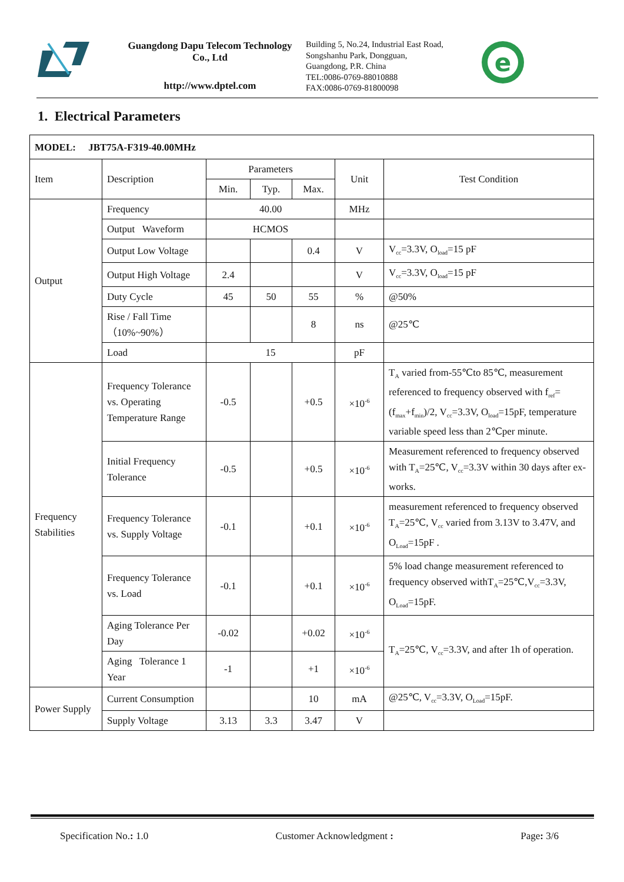Guangdong Dapu Telecom Technology Co., Ltd
http://www.dptel.com
Building 5, No.24, Industrial East Road,
Songshanhu Park, Dongguan,
Guangdong, P.R. China
TEL:0086-0769-88010888
FAX:0086-0769-81800098
e
1. Electrical Parameters
| MODEL: JBT75A-F319-40.00MHz | | | | | | |
| Item | Description | Parameters | | | Unit | Test Condition |
| | | Min. | Typ. | Max. | | |
| Output | Frequency | 40.00 | | | MHz | |
| | Output Waveform | HCMOS | | | | |
| | Output Low Voltage | | | 0.4 | V | V<sub>cc</sub>=3.3V, O<sub>load</sub>=15 pF |
| | Output High Voltage | 2.4 | | | V | V<sub>cc</sub>=3.3V, O<sub>load</sub>=15 pF |
| | Duty Cycle | 45 | 50 | 55 | % | @50% |
| | Rise / Fall Time （10%~90%） | | | 8 | ns | @25℃ |
| | Load | 15 | | | pF | |
| Frequency Stabilities | Frequency Tolerance vs. Operating Temperature Range | -0.5 | | +0.5 | ×10<sup>-6</sup> | T<sub>A</sub> varied from-55℃to 85℃, measurement referenced to frequency observed with f<sub>ref</sub>=(f<sub>max</sub>+f<sub>min</sub>)/2, V<sub>cc</sub>=3.3V, O<sub>load</sub>=15pF, temperature variable speed less than 2℃per minute. |
| | Initial Frequency Tolerance | -0.5 | | +0.5 | ×10<sup>-6</sup> | Measurement referenced to frequency observed with T<sub>A</sub>=25℃, V<sub>cc</sub>=3.3V within 30 days after ex-works. |
| | Frequency Tolerance vs. Supply Voltage | -0.1 | | +0.1 | ×10<sup>-6</sup> | measurement referenced to frequency observed T<sub>A</sub>=25℃, V<sub>cc</sub> varied from 3.13V to 3.47V, and O<sub>Load</sub>=15pF . |
| | Frequency Tolerance vs. Load | -0.1 | | +0.1 | ×10<sup>-6</sup> | 5% load change measurement referenced to frequency observed withT<sub>A</sub>=25℃,V<sub>cc</sub>=3.3V, O<sub>Load</sub>=15pF. |
| | Aging Tolerance Per Day | -0.02 | | +0.02 | ×10<sup>-6</sup> | T<sub>A</sub>=25℃, V<sub>cc</sub>=3.3V, and after 1h of operation. |
| | Aging Tolerance 1 Year | -1 | | +1 | ×10<sup>-6</sup> | |
| Power Supply | Current Consumption | | | 10 | mA | @25℃, V<sub>cc</sub>=3.3V, O<sub>Load</sub>=15pF. |
| | Supply Voltage | 3.13 | 3.3 | 3.47 | V | |
Specification No.: 1.0 Customer Acknowledgment : Page: 3/6